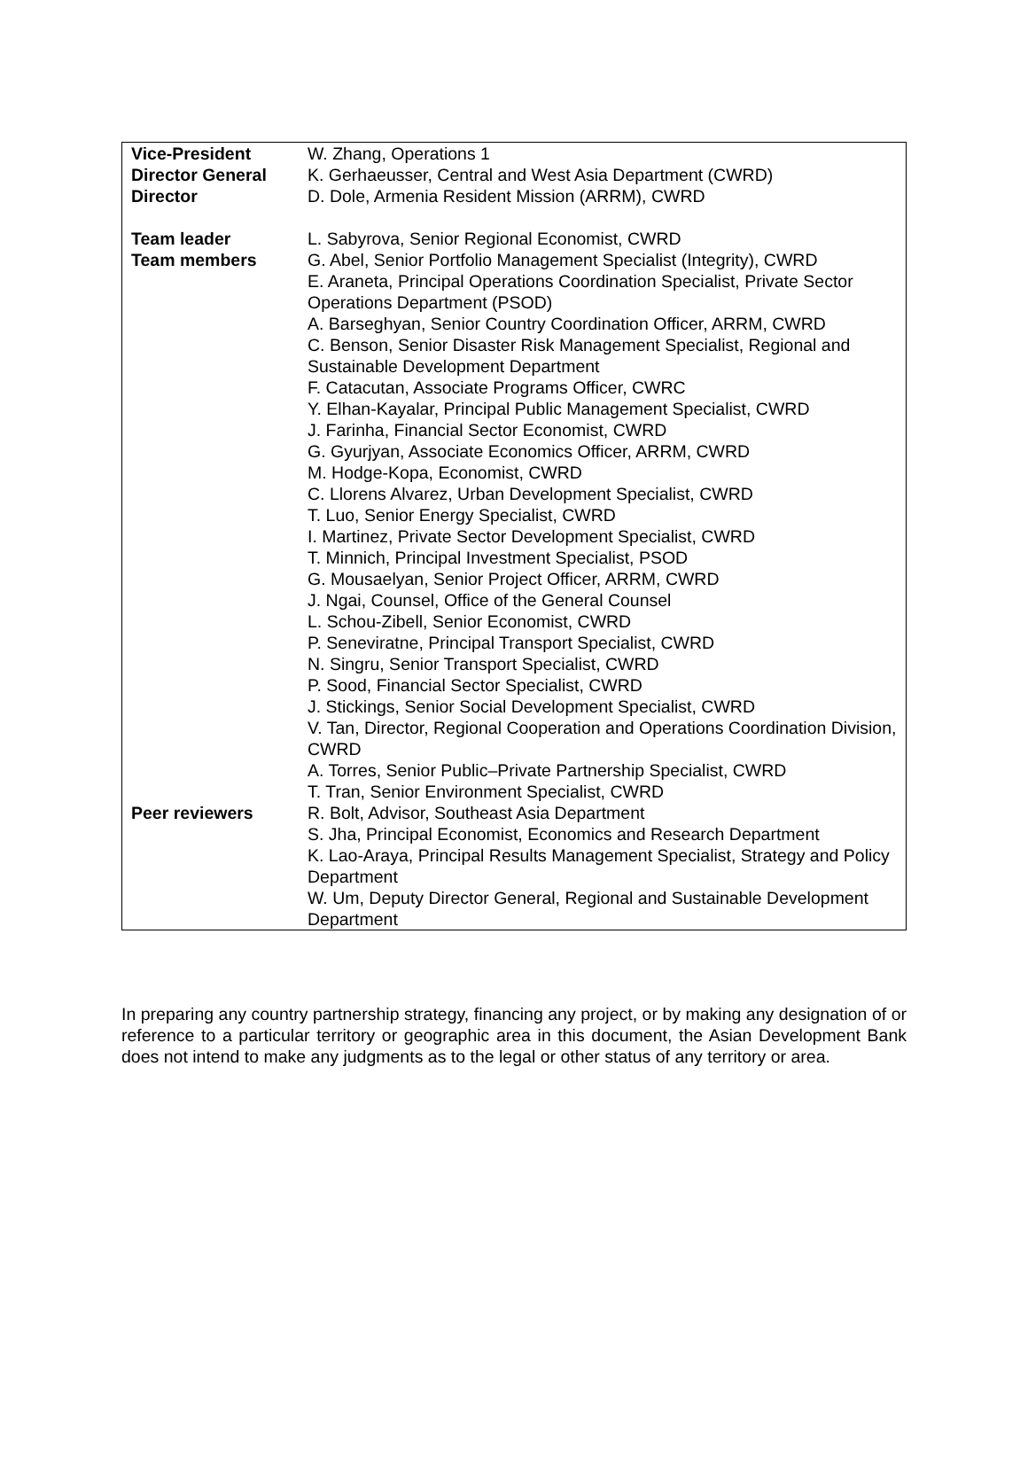| Vice-President | W. Zhang, Operations 1 |
| Director General | K. Gerhaeusser, Central and West Asia Department (CWRD) |
| Director | D. Dole, Armenia Resident Mission (ARRM), CWRD |
| Team leader | L. Sabyrova, Senior Regional Economist, CWRD |
| Team members | G. Abel, Senior Portfolio Management Specialist (Integrity), CWRD E. Araneta, Principal Operations Coordination Specialist, Private Sector Operations Department (PSOD) A. Barseghyan, Senior Country Coordination Officer, ARRM, CWRD C. Benson, Senior Disaster Risk Management Specialist, Regional and Sustainable Development Department F. Catacutan, Associate Programs Officer, CWRC Y. Elhan-Kayalar, Principal Public Management Specialist, CWRD J. Farinha, Financial Sector Economist, CWRD G. Gyurjyan, Associate Economics Officer, ARRM, CWRD M. Hodge-Kopa, Economist, CWRD C. Llorens Alvarez, Urban Development Specialist, CWRD T. Luo, Senior Energy Specialist, CWRD I. Martinez, Private Sector Development Specialist, CWRD T. Minnich, Principal Investment Specialist, PSOD G. Mousaelyan, Senior Project Officer, ARRM, CWRD J. Ngai, Counsel, Office of the General Counsel L. Schou-Zibell, Senior Economist, CWRD P. Seneviratne, Principal Transport Specialist, CWRD N. Singru, Senior Transport Specialist, CWRD P. Sood, Financial Sector Specialist, CWRD J. Stickings, Senior Social Development Specialist, CWRD V. Tan, Director, Regional Cooperation and Operations Coordination Division, CWRD A. Torres, Senior Public–Private Partnership Specialist, CWRD T. Tran, Senior Environment Specialist, CWRD |
| Peer reviewers | R. Bolt, Advisor, Southeast Asia Department S. Jha, Principal Economist, Economics and Research Department K. Lao-Araya, Principal Results Management Specialist, Strategy and Policy Department W. Um, Deputy Director General, Regional and Sustainable Development Department |
In preparing any country partnership strategy, financing any project, or by making any designation of or reference to a particular territory or geographic area in this document, the Asian Development Bank does not intend to make any judgments as to the legal or other status of any territory or area.